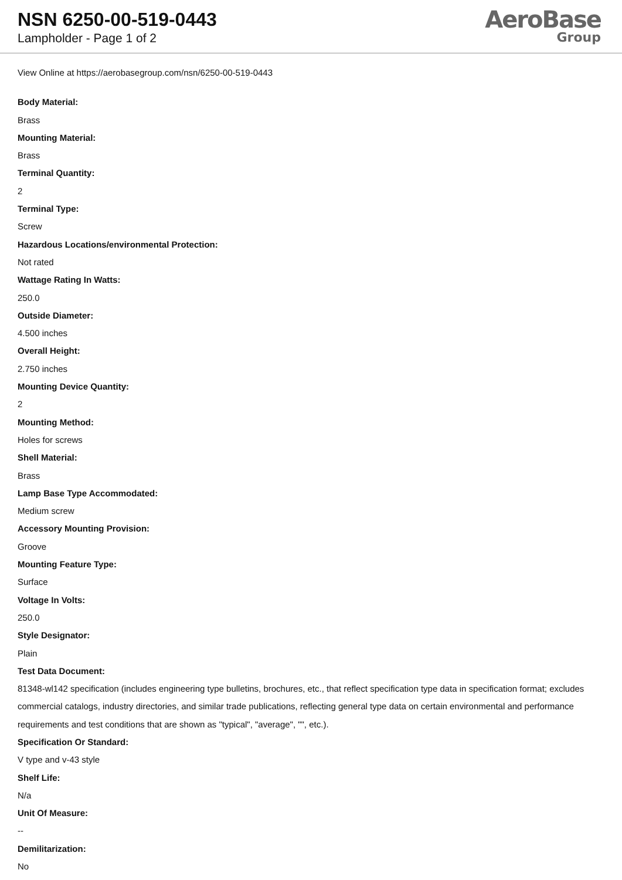NSN 6250-00-519-0443
Lampholder - Page 1 of 2
AeroBase
Group
View Online at https://aerobasegroup.com/nsn/6250-00-519-0443
Body Material:
Brass
Mounting Material:
Brass
Terminal Quantity:
2
Terminal Type:
Screw
Hazardous Locations/environmental Protection:
Not rated
Wattage Rating In Watts:
250.0
Outside Diameter:
4.500 inches
Overall Height:
2.750 inches
Mounting Device Quantity:
2
Mounting Method:
Holes for screws
Shell Material:
Brass
Lamp Base Type Accommodated:
Medium screw
Accessory Mounting Provision:
Groove
Mounting Feature Type:
Surface
Voltage In Volts:
250.0
Style Designator:
Plain
Test Data Document:
81348-wl142 specification (includes engineering type bulletins, brochures, etc., that reflect specification type data in specification format; excludes commercial catalogs, industry directories, and similar trade publications, reflecting general type data on certain environmental and performance requirements and test conditions that are shown as "typical", "average", "", etc.).
Specification Or Standard:
V type and v-43 style
Shelf Life:
N/a
Unit Of Measure:
--
Demilitarization:
No